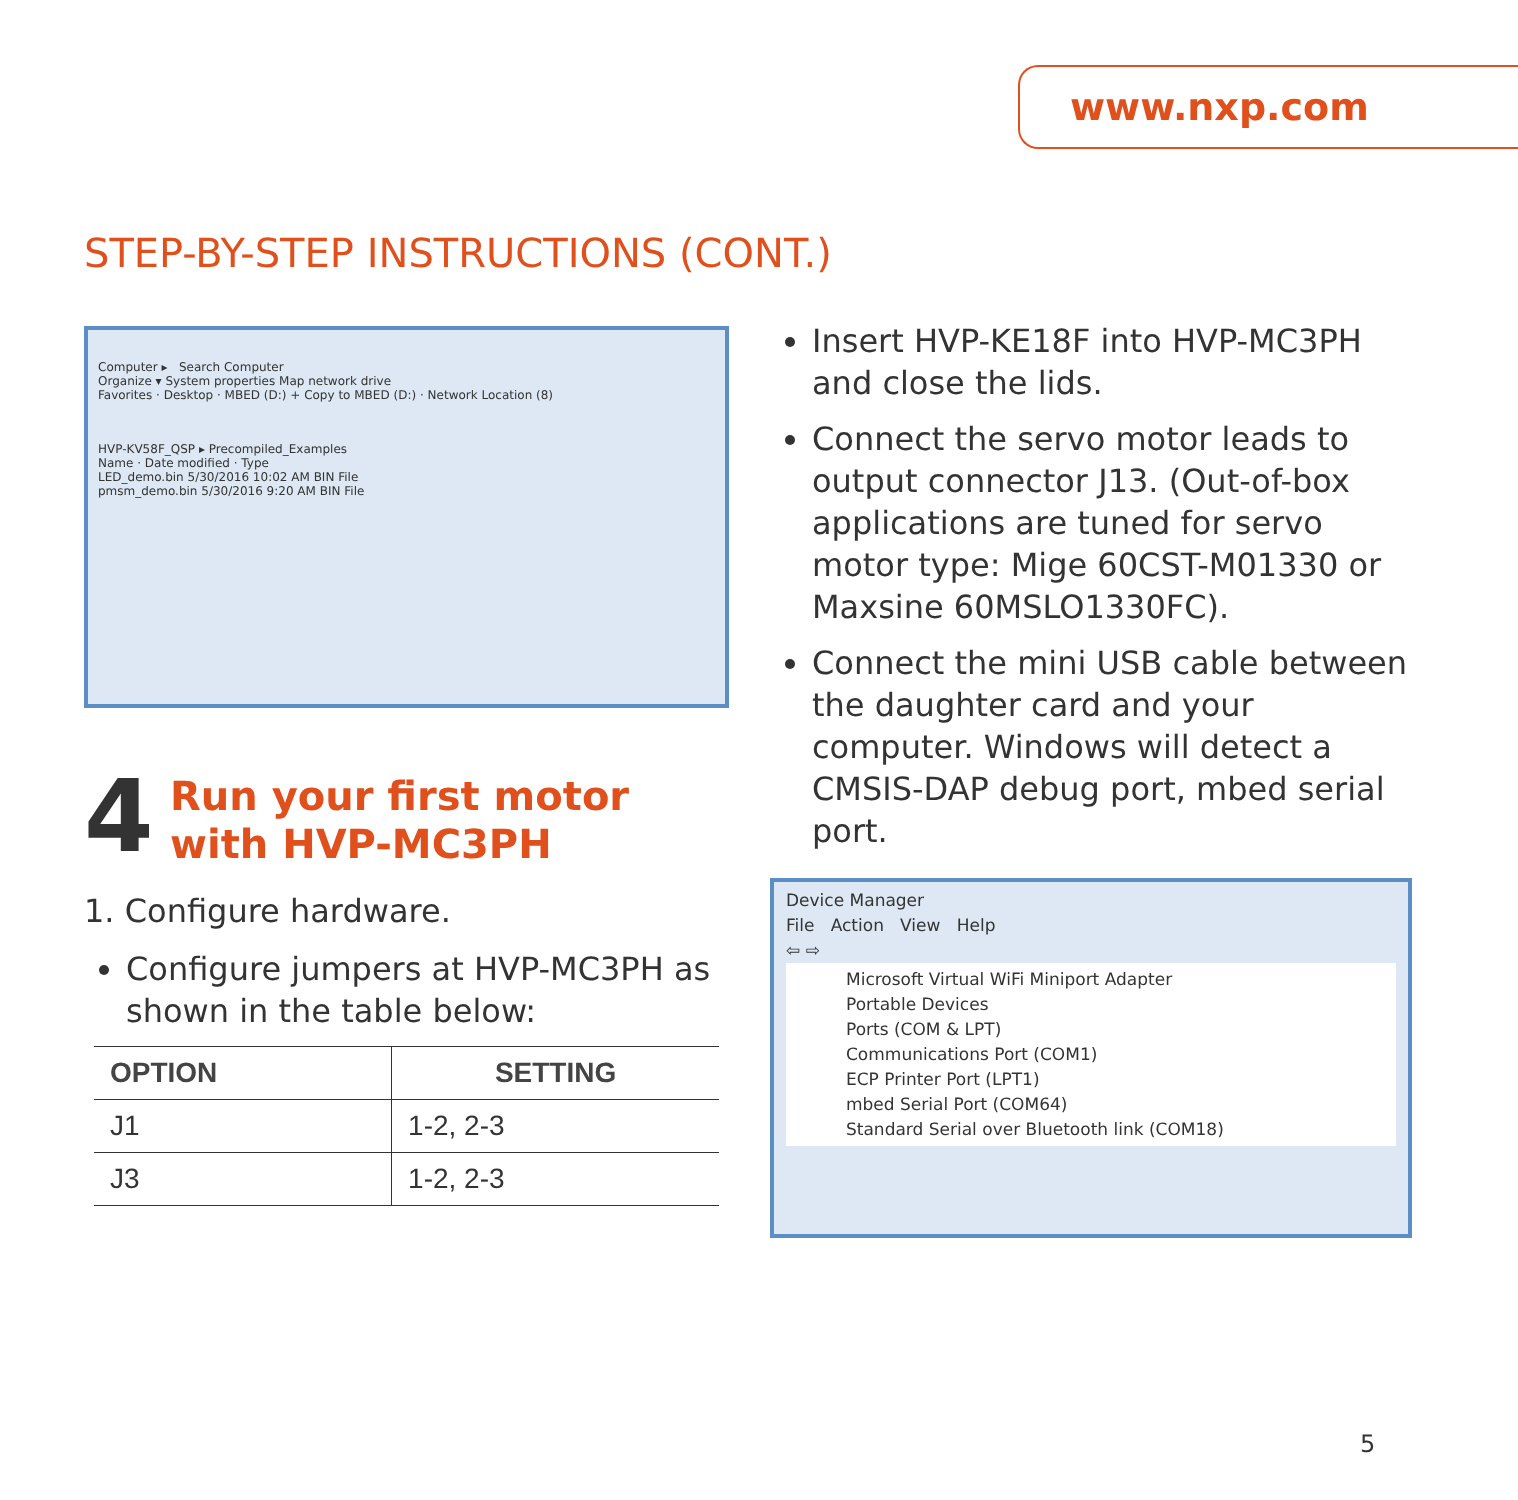www.nxp.com
STEP-BY-STEP INSTRUCTIONS (CONT.)
Computer ▸ Search Computer
Organize ▾ System properties Map network drive
Favorites · Desktop · MBED (D:) + Copy to MBED (D:) · Network Location (8)
HVP-KV58F_QSP ▸ Precompiled_Examples
Name · Date modified · Type
LED_demo.bin 5/30/2016 10:02 AM BIN File
pmsm_demo.bin 5/30/2016 9:20 AM BIN File
4
Run your first motor
with HVP-MC3PH
1. Configure hardware.
Configure jumpers at HVP-MC3PH as shown in the table below:
| OPTION | SETTING |
| --- | --- |
| J1 | 1-2, 2-3 |
| J3 | 1-2, 2-3 |
Insert HVP-KE18F into HVP-MC3PH and close the lids.
Connect the servo motor leads to output connector J13. (Out-of-box applications are tuned for servo motor type: Mige 60CST-M01330 or Maxsine 60MSLO1330FC).
Connect the mini USB cable between the daughter card and your computer. Windows will detect a CMSIS-DAP debug port, mbed serial port.
Device Manager
File Action View Help
⇦ ⇨
Microsoft Virtual WiFi Miniport Adapter
Portable Devices
Ports (COM & LPT)
Communications Port (COM1)
ECP Printer Port (LPT1)
mbed Serial Port (COM64)
Standard Serial over Bluetooth link (COM18)
5